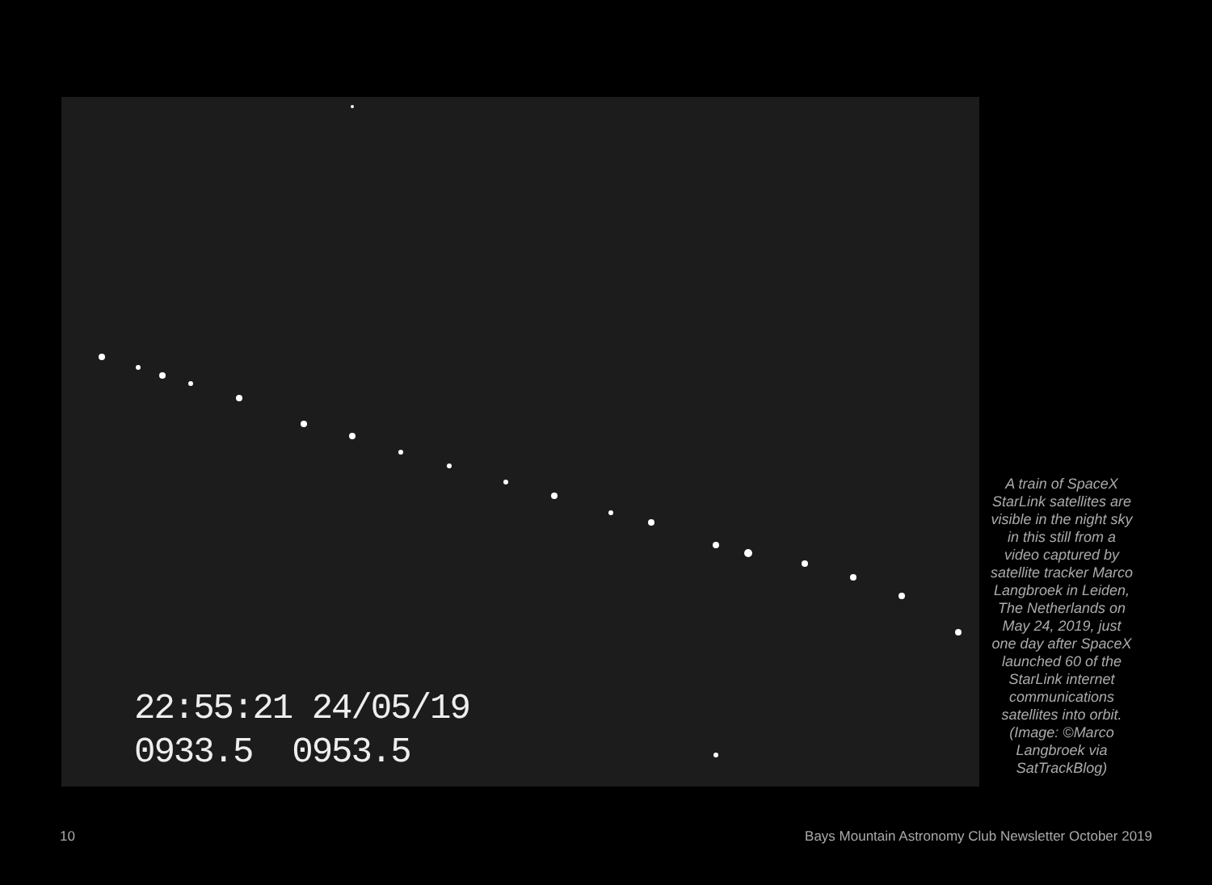22:55:21 24/05/19
0933.5 0953.5
A train of SpaceX StarLink satellites are visible in the night sky in this still from a video captured by satellite tracker Marco Langbroek in Leiden, The Netherlands on May 24, 2019, just one day after SpaceX launched 60 of the StarLink internet communications satellites into orbit. (Image: ©Marco Langbroek via SatTrackBlog)
10 Bays Mountain Astronomy Club Newsletter October 2019